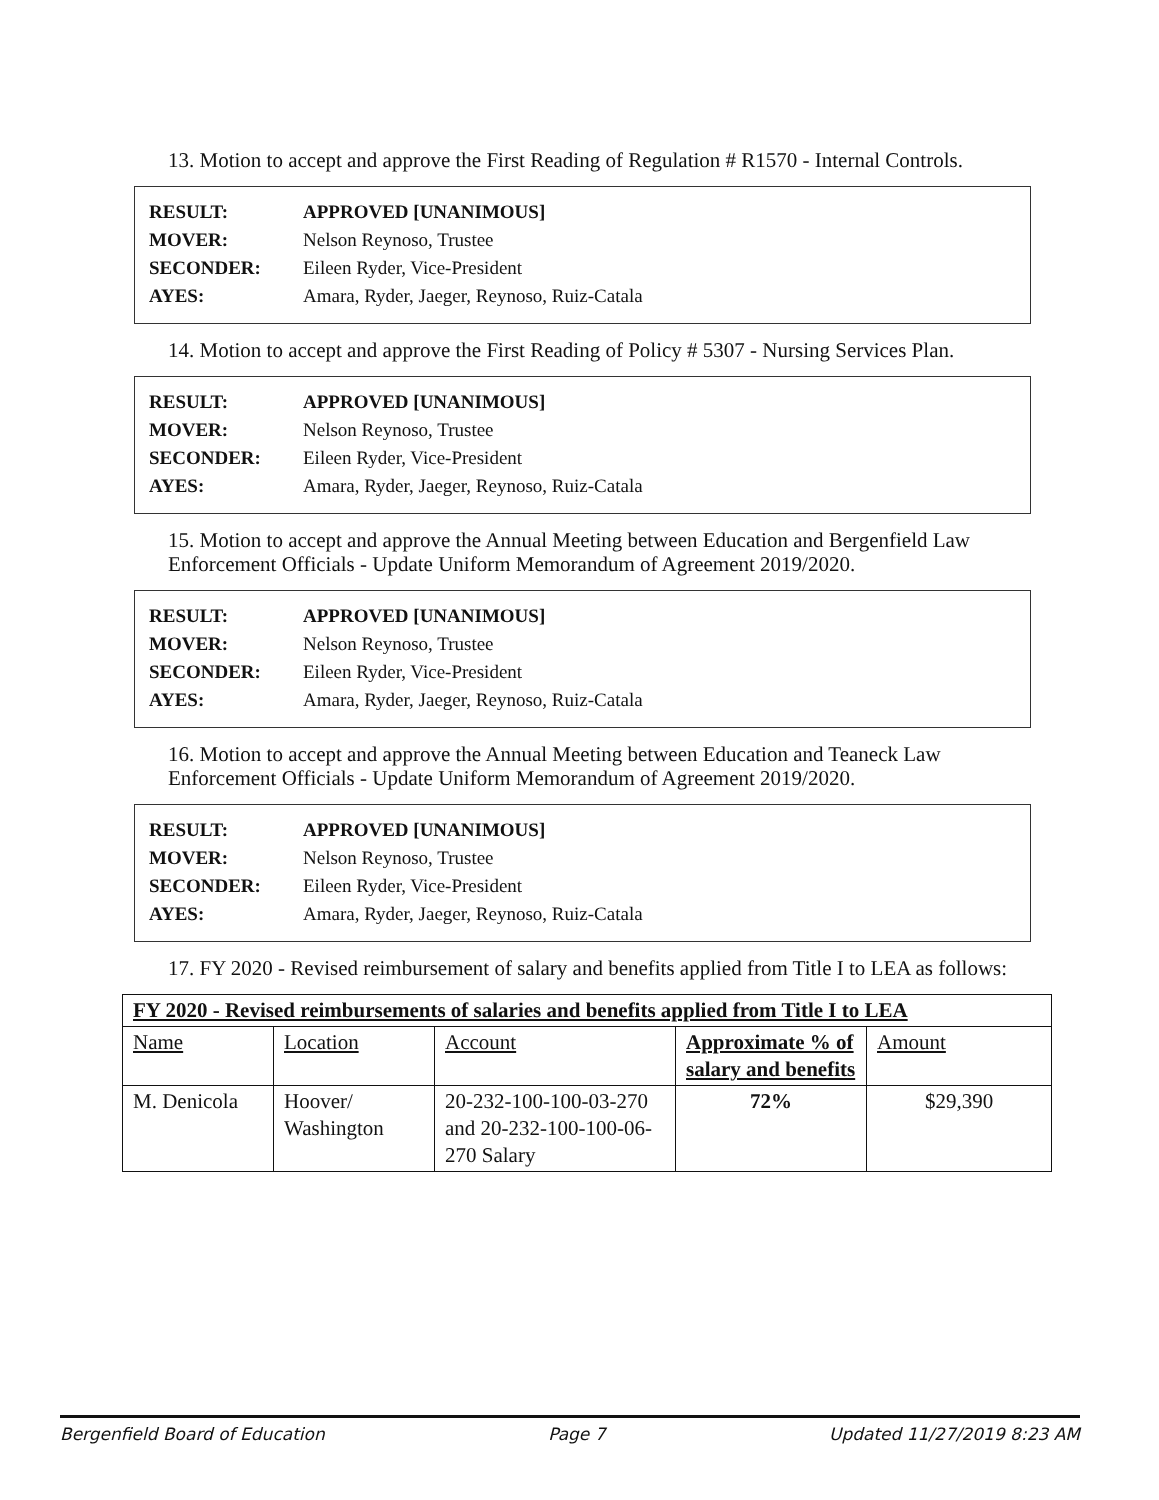13. Motion to accept and approve the First Reading of Regulation # R1570 - Internal Controls.
| RESULT: | APPROVED [UNANIMOUS] |
| MOVER: | Nelson Reynoso, Trustee |
| SECONDER: | Eileen Ryder, Vice-President |
| AYES: | Amara, Ryder, Jaeger, Reynoso, Ruiz-Catala |
14. Motion to accept and approve the First Reading of Policy # 5307 - Nursing Services Plan.
| RESULT: | APPROVED [UNANIMOUS] |
| MOVER: | Nelson Reynoso, Trustee |
| SECONDER: | Eileen Ryder, Vice-President |
| AYES: | Amara, Ryder, Jaeger, Reynoso, Ruiz-Catala |
15. Motion to accept and approve the Annual Meeting between Education and Bergenfield Law Enforcement Officials - Update Uniform Memorandum of Agreement 2019/2020.
| RESULT: | APPROVED [UNANIMOUS] |
| MOVER: | Nelson Reynoso, Trustee |
| SECONDER: | Eileen Ryder, Vice-President |
| AYES: | Amara, Ryder, Jaeger, Reynoso, Ruiz-Catala |
16. Motion to accept and approve the Annual Meeting between Education and Teaneck Law Enforcement Officials - Update Uniform Memorandum of Agreement 2019/2020.
| RESULT: | APPROVED [UNANIMOUS] |
| MOVER: | Nelson Reynoso, Trustee |
| SECONDER: | Eileen Ryder, Vice-President |
| AYES: | Amara, Ryder, Jaeger, Reynoso, Ruiz-Catala |
17. FY 2020 - Revised reimbursement of salary and benefits applied from Title I to LEA as follows:
| FY 2020 - Revised reimbursements of salaries and benefits applied from Title I to LEA | | | | |
| --- | --- | --- | --- | --- |
| Name | Location | Account | Approximate % of salary and benefits | Amount |
| M. Denicola | Hoover/ Washington | 20-232-100-100-03-270 and 20-232-100-100-06-270 Salary | 72% | $29,390 |
Bergenfield Board of Education Page 7 Updated 11/27/2019 8:23 AM